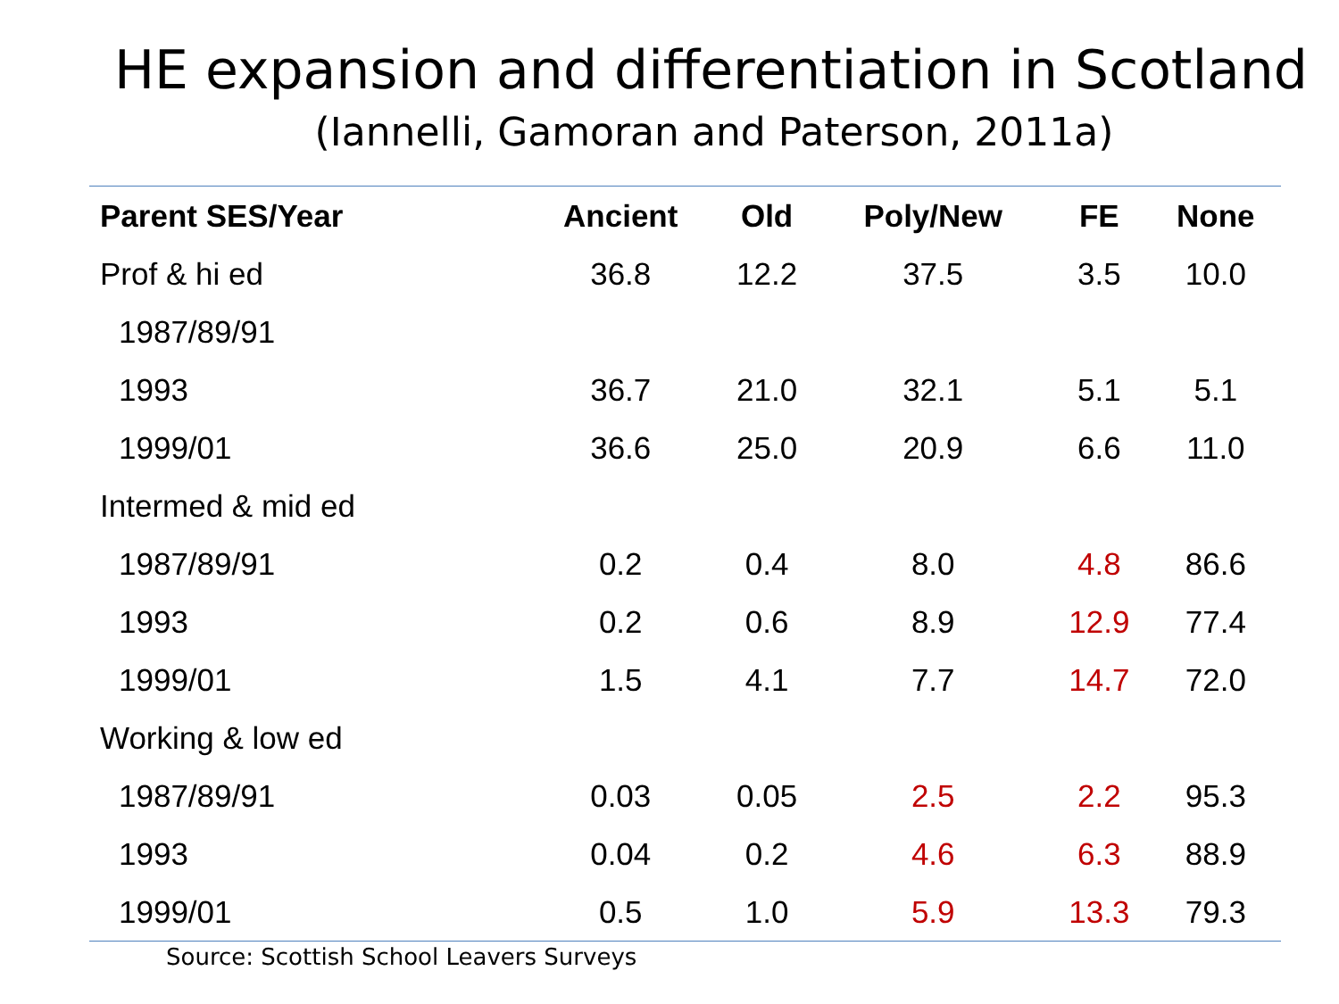HE expansion and differentiation in Scotland
(Iannelli, Gamoran and Paterson, 2011a)
| Parent SES/Year | Ancient | Old | Poly/New | FE | None |
| --- | --- | --- | --- | --- | --- |
| Prof & hi ed | 36.8 | 12.2 | 37.5 | 3.5 | 10.0 |
| 1987/89/91 | | | | | |
| 1993 | 36.7 | 21.0 | 32.1 | 5.1 | 5.1 |
| 1999/01 | 36.6 | 25.0 | 20.9 | 6.6 | 11.0 |
| Intermed & mid ed | | | | | |
| 1987/89/91 | 0.2 | 0.4 | 8.0 | 4.8 | 86.6 |
| 1993 | 0.2 | 0.6 | 8.9 | 12.9 | 77.4 |
| 1999/01 | 1.5 | 4.1 | 7.7 | 14.7 | 72.0 |
| Working & low ed | | | | | |
| 1987/89/91 | 0.03 | 0.05 | 2.5 | 2.2 | 95.3 |
| 1993 | 0.04 | 0.2 | 4.6 | 6.3 | 88.9 |
| 1999/01 | 0.5 | 1.0 | 5.9 | 13.3 | 79.3 |
Source: Scottish School Leavers Surveys